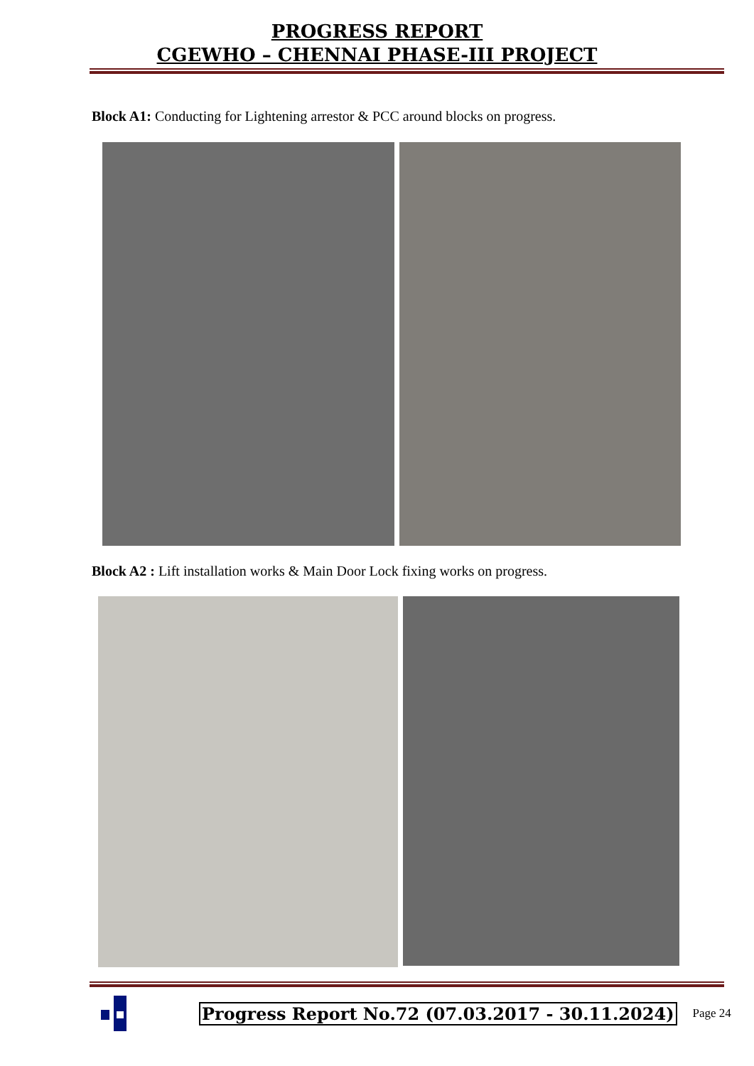PROGRESS REPORT
CGEWHO – CHENNAI PHASE-III PROJECT
Block A1: Conducting for Lightening arrestor & PCC around blocks on progress.
Block A2 : Lift installation works & Main Door Lock fixing works on progress.
Progress Report No.72 (07.03.2017 - 30.11.2024) Page 24